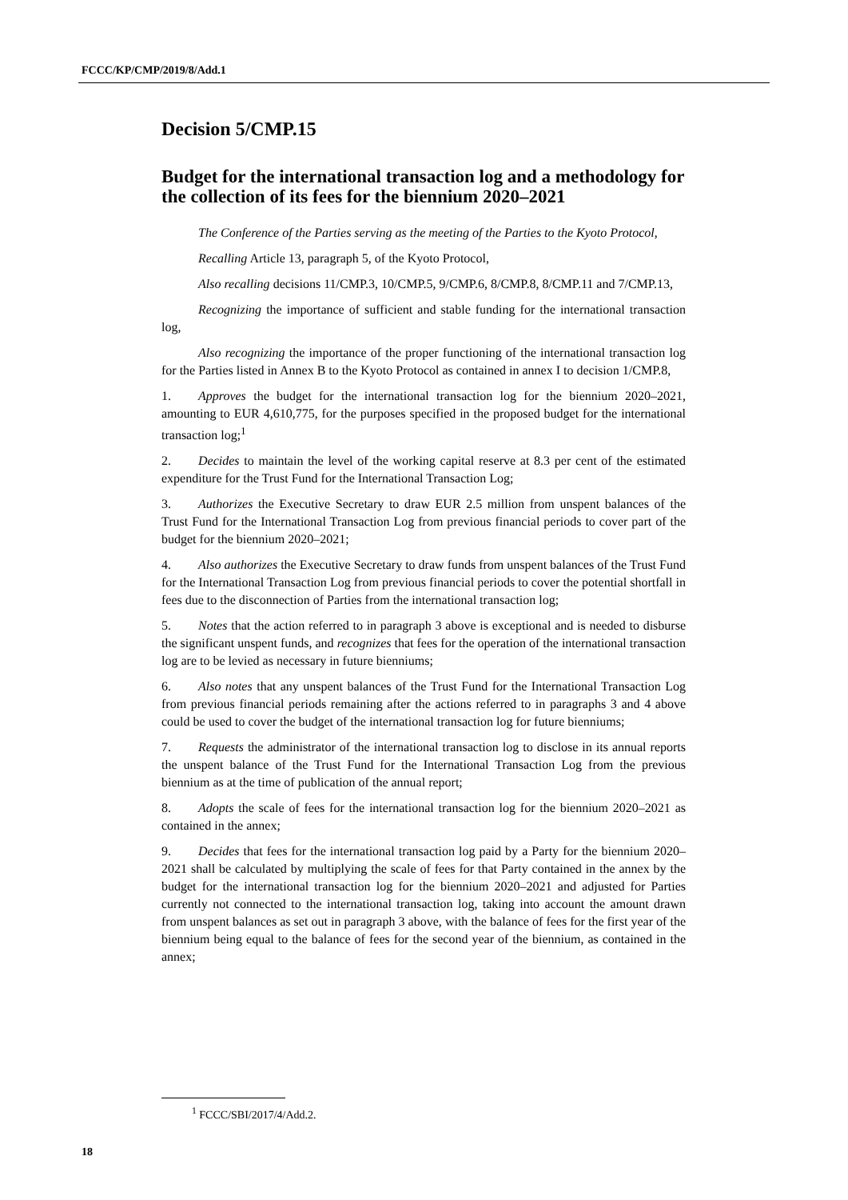FCCC/KP/CMP/2019/8/Add.1
Decision 5/CMP.15
Budget for the international transaction log and a methodology for the collection of its fees for the biennium 2020–2021
The Conference of the Parties serving as the meeting of the Parties to the Kyoto Protocol,
Recalling Article 13, paragraph 5, of the Kyoto Protocol,
Also recalling decisions 11/CMP.3, 10/CMP.5, 9/CMP.6, 8/CMP.8, 8/CMP.11 and 7/CMP.13,
Recognizing the importance of sufficient and stable funding for the international transaction log,
Also recognizing the importance of the proper functioning of the international transaction log for the Parties listed in Annex B to the Kyoto Protocol as contained in annex I to decision 1/CMP.8,
1. Approves the budget for the international transaction log for the biennium 2020–2021, amounting to EUR 4,610,775, for the purposes specified in the proposed budget for the international transaction log;<sup>1</sup>
2. Decides to maintain the level of the working capital reserve at 8.3 per cent of the estimated expenditure for the Trust Fund for the International Transaction Log;
3. Authorizes the Executive Secretary to draw EUR 2.5 million from unspent balances of the Trust Fund for the International Transaction Log from previous financial periods to cover part of the budget for the biennium 2020–2021;
4. Also authorizes the Executive Secretary to draw funds from unspent balances of the Trust Fund for the International Transaction Log from previous financial periods to cover the potential shortfall in fees due to the disconnection of Parties from the international transaction log;
5. Notes that the action referred to in paragraph 3 above is exceptional and is needed to disburse the significant unspent funds, and recognizes that fees for the operation of the international transaction log are to be levied as necessary in future bienniums;
6. Also notes that any unspent balances of the Trust Fund for the International Transaction Log from previous financial periods remaining after the actions referred to in paragraphs 3 and 4 above could be used to cover the budget of the international transaction log for future bienniums;
7. Requests the administrator of the international transaction log to disclose in its annual reports the unspent balance of the Trust Fund for the International Transaction Log from the previous biennium as at the time of publication of the annual report;
8. Adopts the scale of fees for the international transaction log for the biennium 2020–2021 as contained in the annex;
9. Decides that fees for the international transaction log paid by a Party for the biennium 2020–2021 shall be calculated by multiplying the scale of fees for that Party contained in the annex by the budget for the international transaction log for the biennium 2020–2021 and adjusted for Parties currently not connected to the international transaction log, taking into account the amount drawn from unspent balances as set out in paragraph 3 above, with the balance of fees for the first year of the biennium being equal to the balance of fees for the second year of the biennium, as contained in the annex;
<sup>1</sup> FCCC/SBI/2017/4/Add.2.
18